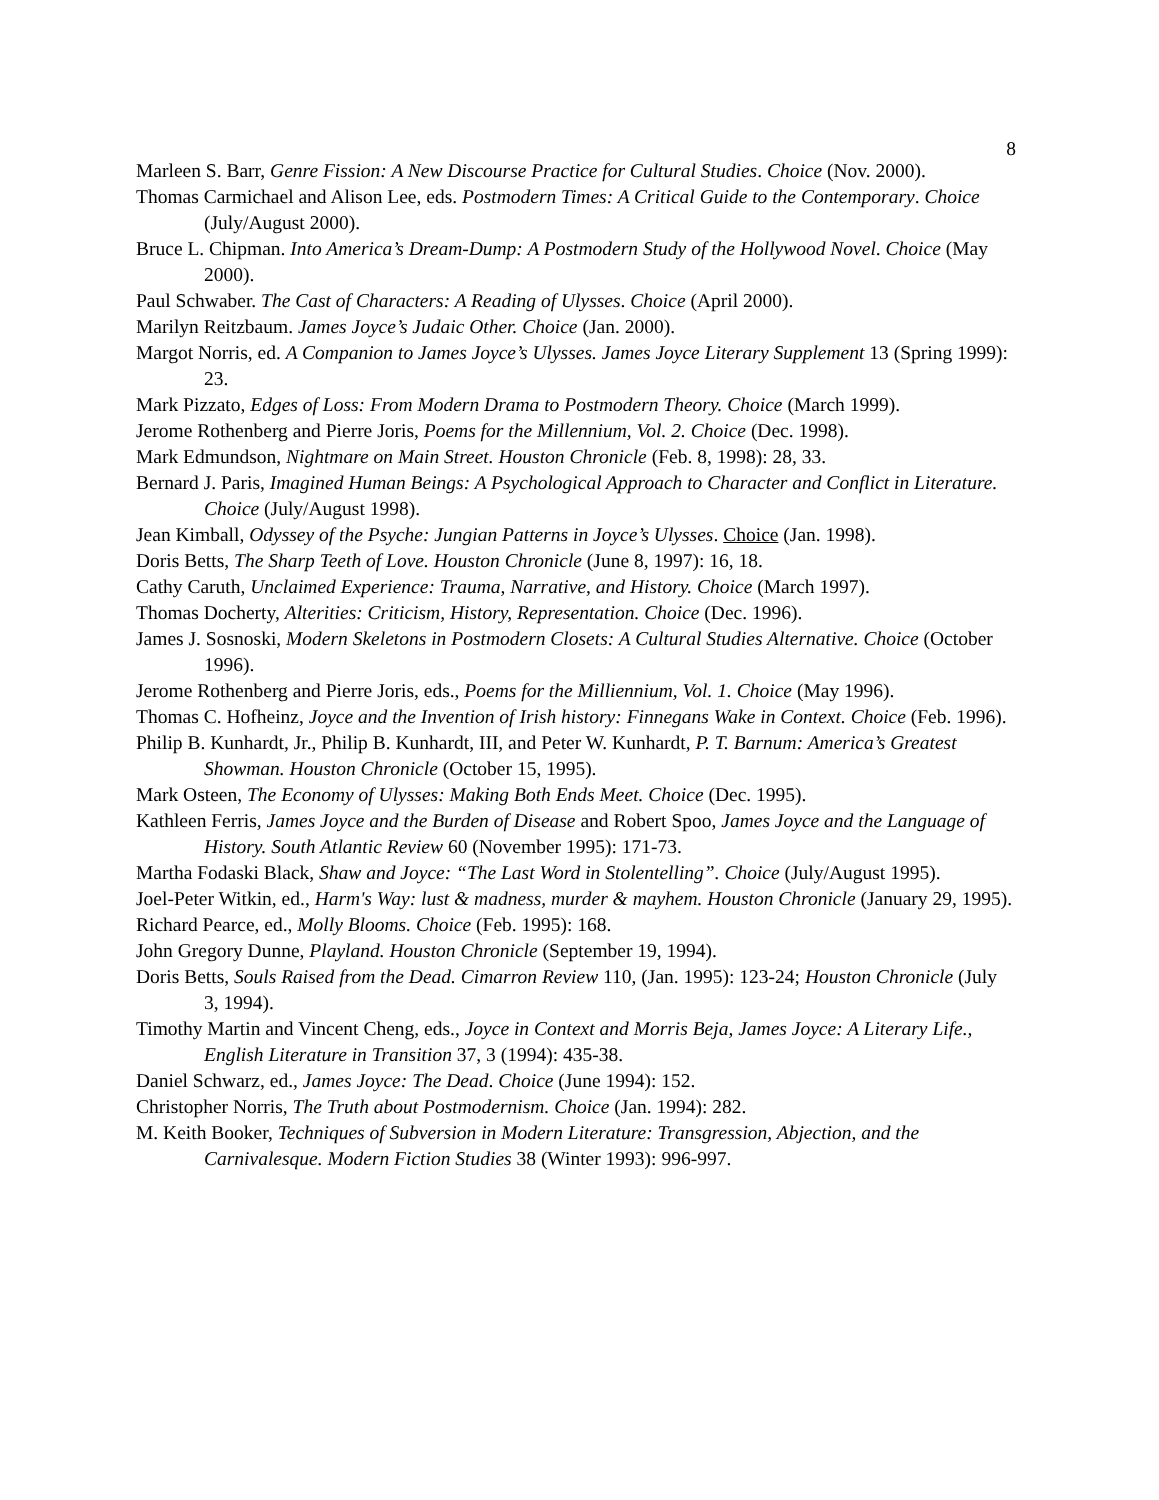8
Marleen S. Barr, Genre Fission: A New Discourse Practice for Cultural Studies. Choice (Nov. 2000).
Thomas Carmichael and Alison Lee, eds. Postmodern Times: A Critical Guide to the Contemporary. Choice (July/August 2000).
Bruce L. Chipman. Into America’s Dream-Dump: A Postmodern Study of the Hollywood Novel. Choice (May 2000).
Paul Schwaber. The Cast of Characters: A Reading of Ulysses. Choice (April 2000).
Marilyn Reitzbaum. James Joyce’s Judaic Other. Choice (Jan. 2000).
Margot Norris, ed. A Companion to James Joyce’s Ulysses. James Joyce Literary Supplement 13 (Spring 1999): 23.
Mark Pizzato, Edges of Loss: From Modern Drama to Postmodern Theory. Choice (March 1999).
Jerome Rothenberg and Pierre Joris, Poems for the Millennium, Vol. 2. Choice (Dec. 1998).
Mark Edmundson, Nightmare on Main Street. Houston Chronicle (Feb. 8, 1998): 28, 33.
Bernard J. Paris, Imagined Human Beings: A Psychological Approach to Character and Conflict in Literature. Choice (July/August 1998).
Jean Kimball, Odyssey of the Psyche: Jungian Patterns in Joyce’s Ulysses. Choice (Jan. 1998).
Doris Betts, The Sharp Teeth of Love. Houston Chronicle (June 8, 1997): 16, 18.
Cathy Caruth, Unclaimed Experience: Trauma, Narrative, and History. Choice (March 1997).
Thomas Docherty, Alterities: Criticism, History, Representation. Choice (Dec. 1996).
James J. Sosnoski, Modern Skeletons in Postmodern Closets: A Cultural Studies Alternative. Choice (October 1996).
Jerome Rothenberg and Pierre Joris, eds., Poems for the Milliennium, Vol. 1. Choice (May 1996).
Thomas C. Hofheinz, Joyce and the Invention of Irish history: Finnegans Wake in Context. Choice (Feb. 1996).
Philip B. Kunhardt, Jr., Philip B. Kunhardt, III, and Peter W. Kunhardt, P. T. Barnum: America’s Greatest Showman. Houston Chronicle (October 15, 1995).
Mark Osteen, The Economy of Ulysses: Making Both Ends Meet. Choice (Dec. 1995).
Kathleen Ferris, James Joyce and the Burden of Disease and Robert Spoo, James Joyce and the Language of History. South Atlantic Review 60 (November 1995): 171-73.
Martha Fodaski Black, Shaw and Joyce: “The Last Word in Stolentelling”. Choice (July/August 1995).
Joel-Peter Witkin, ed., Harm's Way: lust & madness, murder & mayhem. Houston Chronicle (January 29, 1995).
Richard Pearce, ed., Molly Blooms. Choice (Feb. 1995): 168.
John Gregory Dunne, Playland. Houston Chronicle (September 19, 1994).
Doris Betts, Souls Raised from the Dead. Cimarron Review 110, (Jan. 1995): 123-24; Houston Chronicle (July 3, 1994).
Timothy Martin and Vincent Cheng, eds., Joyce in Context and Morris Beja, James Joyce: A Literary Life., English Literature in Transition 37, 3 (1994): 435-38.
Daniel Schwarz, ed., James Joyce: The Dead. Choice (June 1994): 152.
Christopher Norris, The Truth about Postmodernism. Choice (Jan. 1994): 282.
M. Keith Booker, Techniques of Subversion in Modern Literature: Transgression, Abjection, and the Carnivalesque. Modern Fiction Studies 38 (Winter 1993): 996-997.